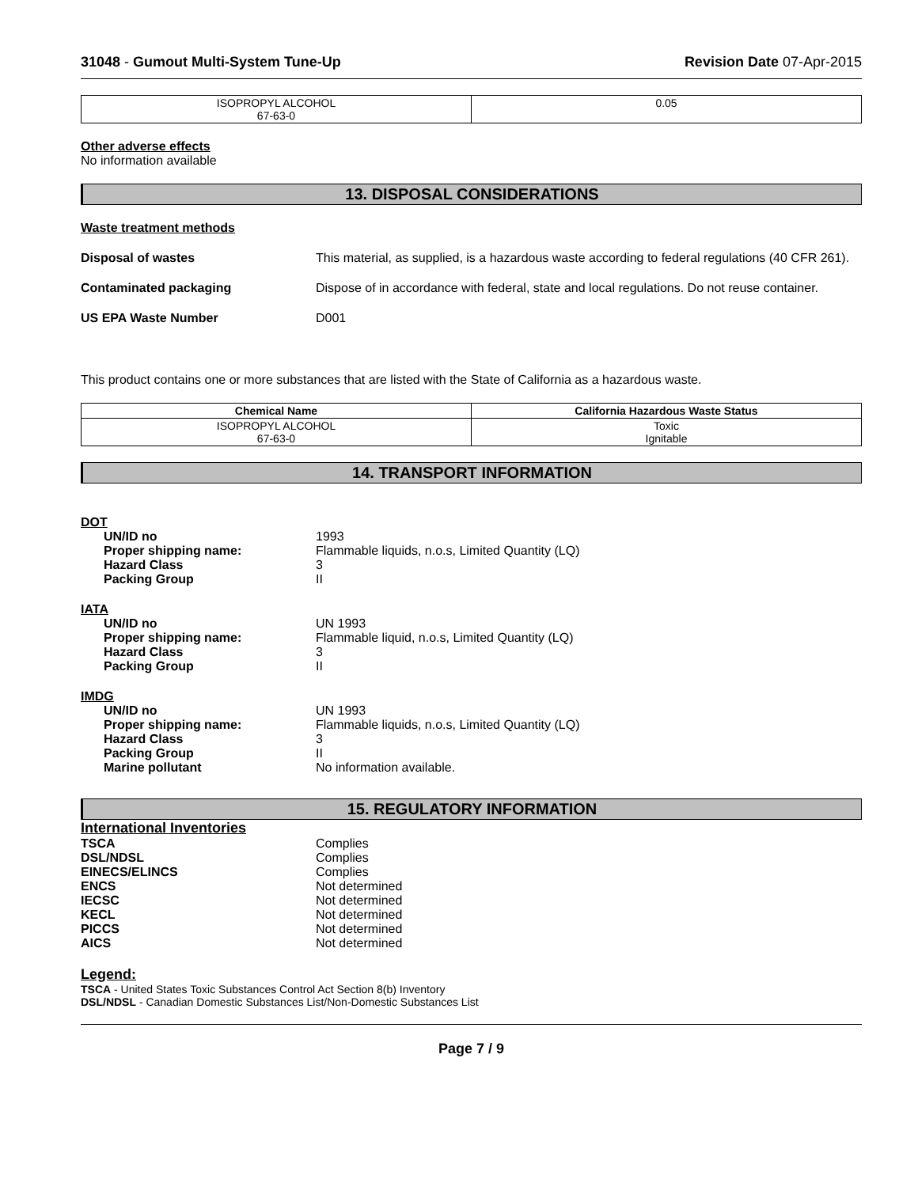31048 - Gumout Multi-System Tune-Up Revision Date 07-Apr-2015
| ISOPROPYL ALCOHOL 67-63-0 | 0.05 |
Other adverse effects
No information available
13. DISPOSAL CONSIDERATIONS
Waste treatment methods
Disposal of wastes
This material, as supplied, is a hazardous waste according to federal regulations (40 CFR 261).
Contaminated packaging
Dispose of in accordance with federal, state and local regulations. Do not reuse container.
US EPA Waste Number
D001
This product contains one or more substances that are listed with the State of California as a hazardous waste.
| Chemical Name | California Hazardous Waste Status |
| --- | --- |
| ISOPROPYL ALCOHOL 67-63-0 | Toxic Ignitable |
14. TRANSPORT INFORMATION
DOT
UN/ID no
1993
Proper shipping name:
Flammable liquids, n.o.s, Limited Quantity (LQ)
Hazard Class
3
Packing Group
II
IATA
UN/ID no
UN 1993
Proper shipping name:
Flammable liquid, n.o.s, Limited Quantity (LQ)
Hazard Class
3
Packing Group
II
IMDG
UN/ID no
UN 1993
Proper shipping name:
Flammable liquids, n.o.s, Limited Quantity (LQ)
Hazard Class
3
Packing Group
II
Marine pollutant
No information available.
15. REGULATORY INFORMATION
International Inventories
TSCA
Complies
DSL/NDSL
Complies
EINECS/ELINCS
Complies
ENCS
Not determined
IECSC
Not determined
KECL
Not determined
PICCS
Not determined
AICS
Not determined
Legend:
TSCA - United States Toxic Substances Control Act Section 8(b) Inventory
DSL/NDSL - Canadian Domestic Substances List/Non-Domestic Substances List
Page 7 / 9